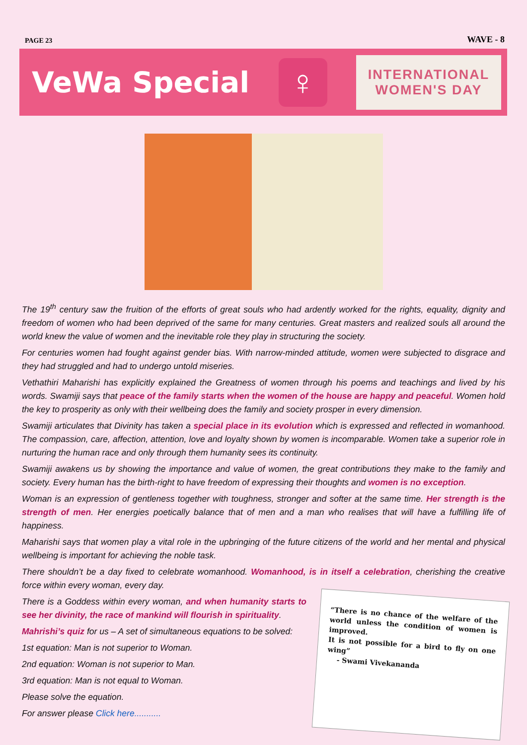PAGE 23 WAVE - 8
VeWa Special
♀
INTERNATIONAL
WOMEN'S DAY
The 19<sup>th</sup> century saw the fruition of the efforts of great souls who had ardently worked for the rights, equality, dignity and freedom of women who had been deprived of the same for many centuries. Great masters and realized souls all around the world knew the value of women and the inevitable role they play in structuring the society.
For centuries women had fought against gender bias. With narrow-minded attitude, women were subjected to disgrace and they had struggled and had to undergo untold miseries.
Vethathiri Maharishi has explicitly explained the Greatness of women through his poems and teachings and lived by his words. Swamiji says that peace of the family starts when the women of the house are happy and peaceful. Women hold the key to prosperity as only with their wellbeing does the family and society prosper in every dimension.
Swamiji articulates that Divinity has taken a special place in its evolution which is expressed and reflected in womanhood. The compassion, care, affection, attention, love and loyalty shown by women is incomparable. Women take a superior role in nurturing the human race and only through them humanity sees its continuity.
Swamiji awakens us by showing the importance and value of women, the great contributions they make to the family and society. Every human has the birth-right to have freedom of expressing their thoughts and women is no exception.
Woman is an expression of gentleness together with toughness, stronger and softer at the same time. Her strength is the strength of men. Her energies poetically balance that of men and a man who realises that will have a fulfilling life of happiness.
Maharishi says that women play a vital role in the upbringing of the future citizens of the world and her mental and physical wellbeing is important for achieving the noble task.
There shouldn’t be a day fixed to celebrate womanhood. Womanhood, is in itself a celebration, cherishing the creative force within every woman, every day.
“There is no chance of the welfare of the world unless the condition of women is improved.
It is not possible for a bird to fly on one wing”
- Swami Vivekananda
There is a Goddess within every woman, and when humanity starts to see her divinity, the race of mankind will flourish in spirituality.
Mahrishi’s quiz for us – A set of simultaneous equations to be solved:
1st equation: Man is not superior to Woman.
2nd equation: Woman is not superior to Man.
3rd equation: Man is not equal to Woman.
Please solve the equation.
For answer please Click here...........